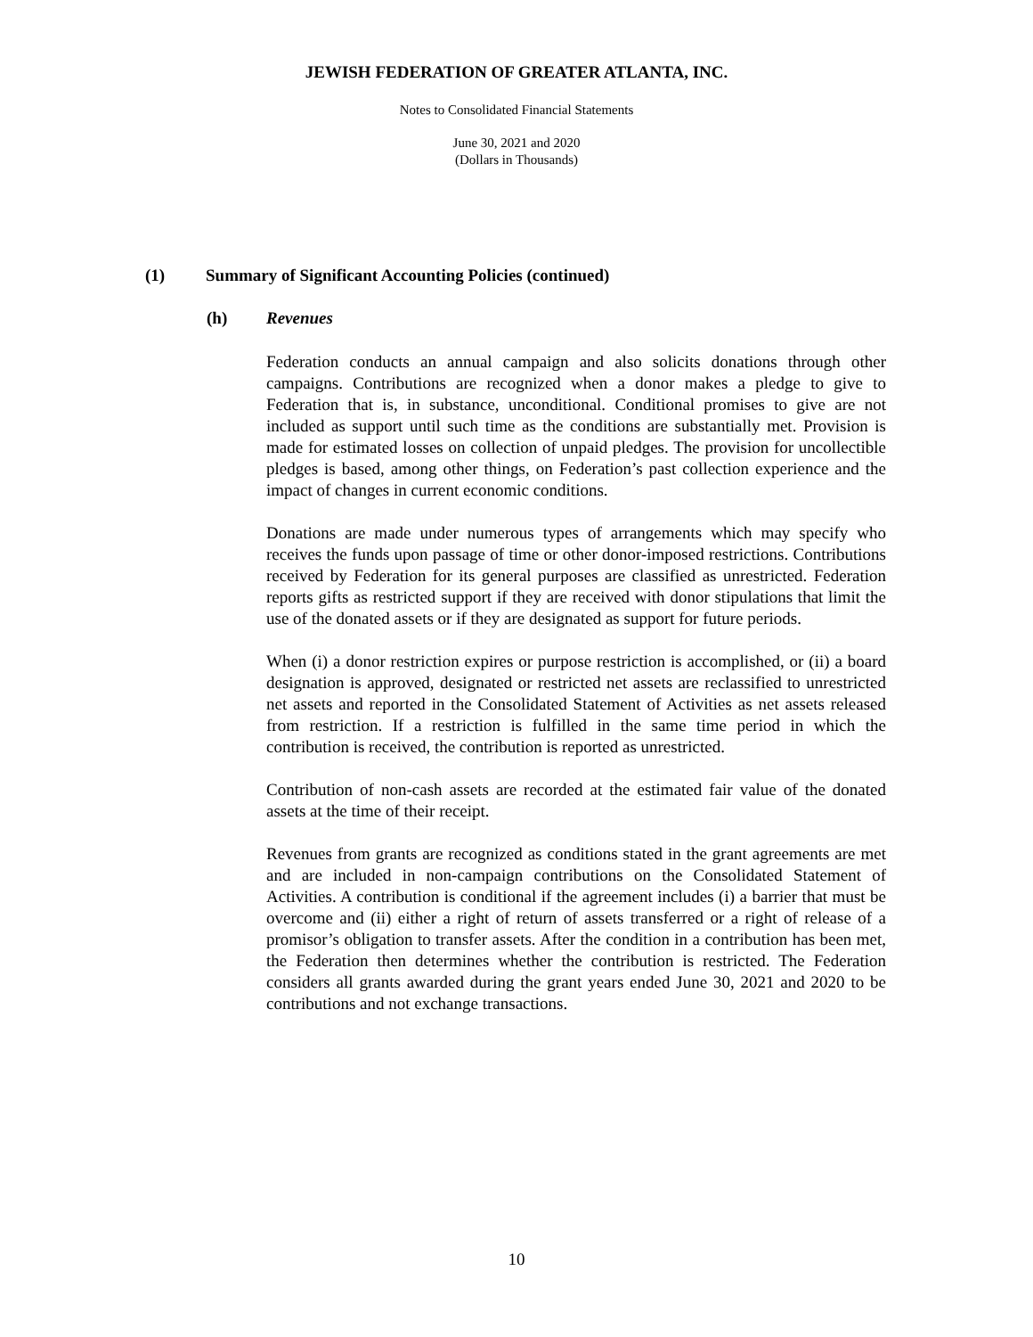JEWISH FEDERATION OF GREATER ATLANTA, INC.
Notes to Consolidated Financial Statements
June 30, 2021 and 2020
(Dollars in Thousands)
(1) Summary of Significant Accounting Policies (continued)
(h) Revenues
Federation conducts an annual campaign and also solicits donations through other campaigns. Contributions are recognized when a donor makes a pledge to give to Federation that is, in substance, unconditional. Conditional promises to give are not included as support until such time as the conditions are substantially met. Provision is made for estimated losses on collection of unpaid pledges. The provision for uncollectible pledges is based, among other things, on Federation’s past collection experience and the impact of changes in current economic conditions.
Donations are made under numerous types of arrangements which may specify who receives the funds upon passage of time or other donor-imposed restrictions. Contributions received by Federation for its general purposes are classified as unrestricted. Federation reports gifts as restricted support if they are received with donor stipulations that limit the use of the donated assets or if they are designated as support for future periods.
When (i) a donor restriction expires or purpose restriction is accomplished, or (ii) a board designation is approved, designated or restricted net assets are reclassified to unrestricted net assets and reported in the Consolidated Statement of Activities as net assets released from restriction. If a restriction is fulfilled in the same time period in which the contribution is received, the contribution is reported as unrestricted.
Contribution of non-cash assets are recorded at the estimated fair value of the donated assets at the time of their receipt.
Revenues from grants are recognized as conditions stated in the grant agreements are met and are included in non-campaign contributions on the Consolidated Statement of Activities. A contribution is conditional if the agreement includes (i) a barrier that must be overcome and (ii) either a right of return of assets transferred or a right of release of a promisor’s obligation to transfer assets. After the condition in a contribution has been met, the Federation then determines whether the contribution is restricted. The Federation considers all grants awarded during the grant years ended June 30, 2021 and 2020 to be contributions and not exchange transactions.
10